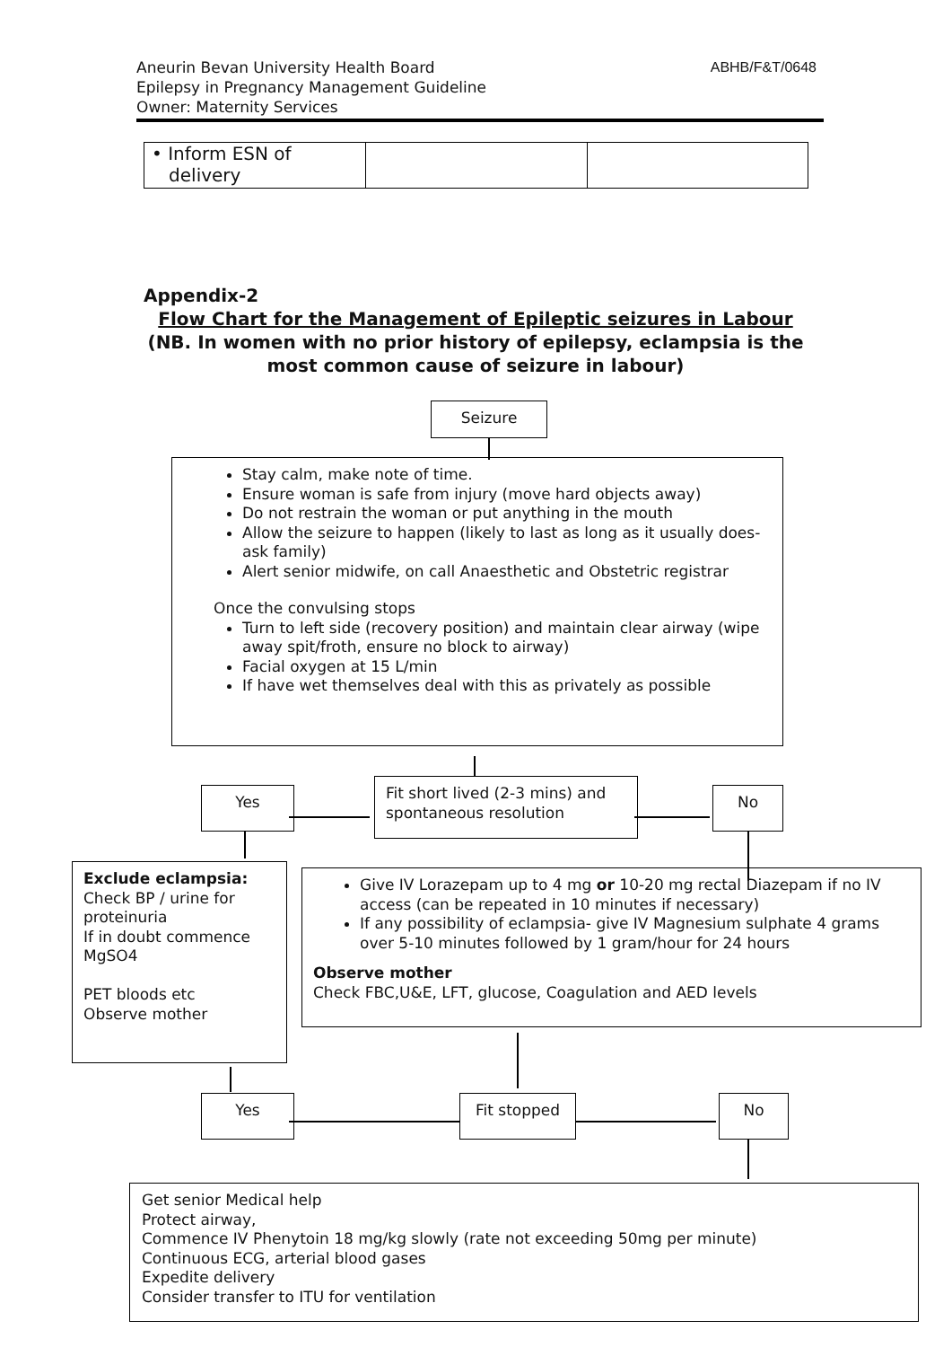Aneurin Bevan University Health Board
Epilepsy in Pregnancy Management Guideline
Owner: Maternity Services
ABHB/F&T/0648
| • Inform ESN of delivery | | |
Appendix-2
Flow Chart for the Management of Epileptic seizures in Labour
(NB. In women with no prior history of epilepsy, eclampsia is the most common cause of seizure in labour)
Seizure
Stay calm, make note of time.
Ensure woman is safe from injury (move hard objects away)
Do not restrain the woman or put anything in the mouth
Allow the seizure to happen (likely to last as long as it usually does- ask family)
Alert senior midwife, on call Anaesthetic and Obstetric registrar
Once the convulsing stops
Turn to left side (recovery position) and maintain clear airway (wipe away spit/froth, ensure no block to airway)
Facial oxygen at 15 L/min
If have wet themselves deal with this as privately as possible
Yes
Fit short lived (2-3 mins) and spontaneous resolution
No
Exclude eclampsia:
Check BP / urine for proteinuria
If in doubt commence MgSO4
PET bloods etc
Observe mother
Give IV Lorazepam up to 4 mg or 10-20 mg rectal Diazepam if no IV access (can be repeated in 10 minutes if necessary)
If any possibility of eclampsia- give IV Magnesium sulphate 4 grams over 5-10 minutes followed by 1 gram/hour for 24 hours
Observe mother
Check FBC,U&E, LFT, glucose, Coagulation and AED levels
Yes Fit stopped No
Get senior Medical help
Protect airway,
Commence IV Phenytoin 18 mg/kg slowly (rate not exceeding 50mg per minute)
Continuous ECG, arterial blood gases
Expedite delivery
Consider transfer to ITU for ventilation